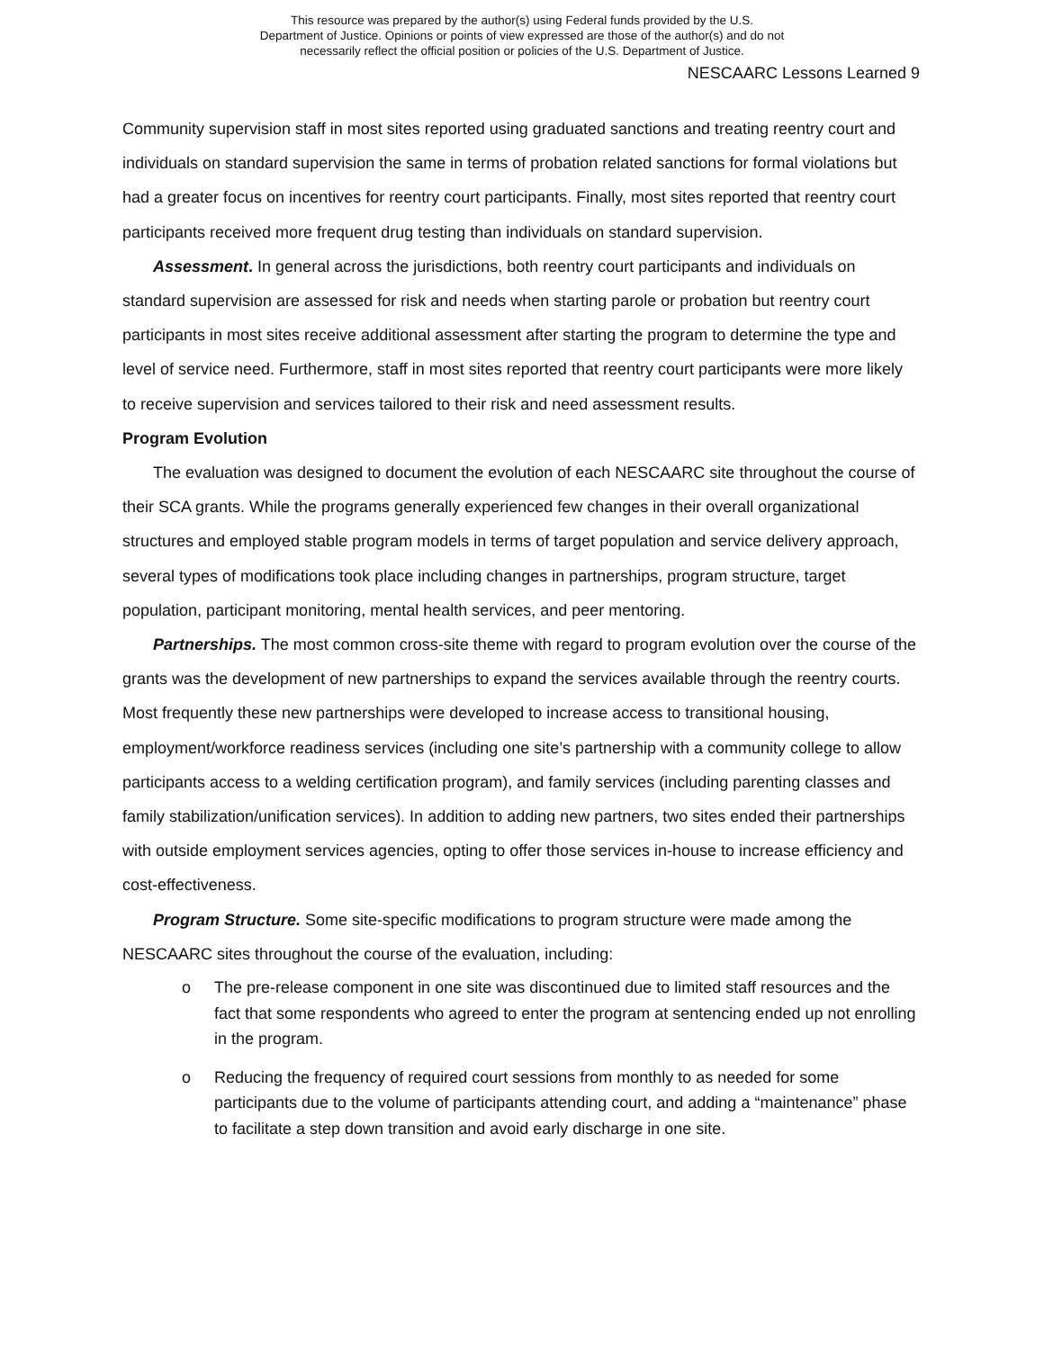This resource was prepared by the author(s) using Federal funds provided by the U.S.
Department of Justice. Opinions or points of view expressed are those of the author(s) and do not
necessarily reflect the official position or policies of the U.S. Department of Justice.
NESCAARC Lessons Learned 9
Community supervision staff in most sites reported using graduated sanctions and treating reentry court and individuals on standard supervision the same in terms of probation related sanctions for formal violations but had a greater focus on incentives for reentry court participants. Finally, most sites reported that reentry court participants received more frequent drug testing than individuals on standard supervision.
Assessment. In general across the jurisdictions, both reentry court participants and individuals on standard supervision are assessed for risk and needs when starting parole or probation but reentry court participants in most sites receive additional assessment after starting the program to determine the type and level of service need. Furthermore, staff in most sites reported that reentry court participants were more likely to receive supervision and services tailored to their risk and need assessment results.
Program Evolution
The evaluation was designed to document the evolution of each NESCAARC site throughout the course of their SCA grants. While the programs generally experienced few changes in their overall organizational structures and employed stable program models in terms of target population and service delivery approach, several types of modifications took place including changes in partnerships, program structure, target population, participant monitoring, mental health services, and peer mentoring.
Partnerships. The most common cross-site theme with regard to program evolution over the course of the grants was the development of new partnerships to expand the services available through the reentry courts. Most frequently these new partnerships were developed to increase access to transitional housing, employment/workforce readiness services (including one site’s partnership with a community college to allow participants access to a welding certification program), and family services (including parenting classes and family stabilization/unification services). In addition to adding new partners, two sites ended their partnerships with outside employment services agencies, opting to offer those services in-house to increase efficiency and cost-effectiveness.
Program Structure. Some site-specific modifications to program structure were made among the NESCAARC sites throughout the course of the evaluation, including:
o The pre-release component in one site was discontinued due to limited staff resources and the fact that some respondents who agreed to enter the program at sentencing ended up not enrolling in the program.
o Reducing the frequency of required court sessions from monthly to as needed for some participants due to the volume of participants attending court, and adding a “maintenance” phase to facilitate a step down transition and avoid early discharge in one site.